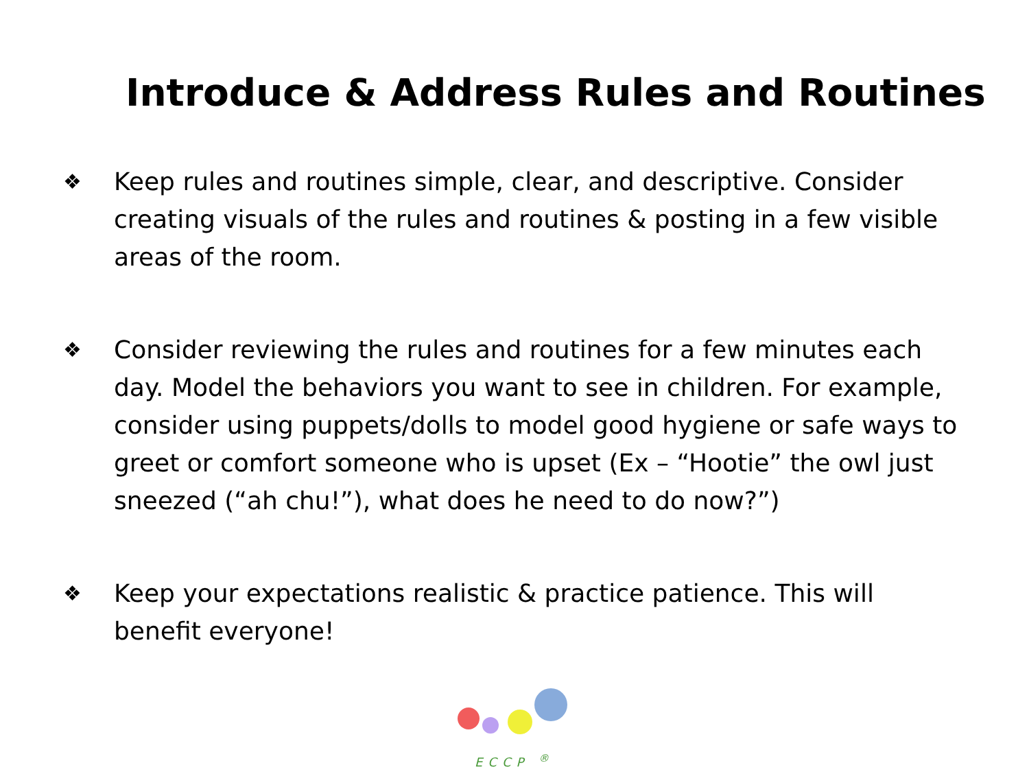Introduce & Address Rules and Routines
❖
Keep rules and routines simple, clear, and descriptive. Consider creating visuals of the rules and routines & posting in a few visible areas of the room.
❖
Consider reviewing the rules and routines for a few minutes each day. Model the behaviors you want to see in children. For example, consider using puppets/dolls to model good hygiene or safe ways to greet or comfort someone who is upset (Ex – “Hootie” the owl just sneezed (“ah chu!”), what does he need to do now?”)
❖
Keep your expectations realistic & practice patience. This will benefit everyone!
ECCP <sup>®</sup>